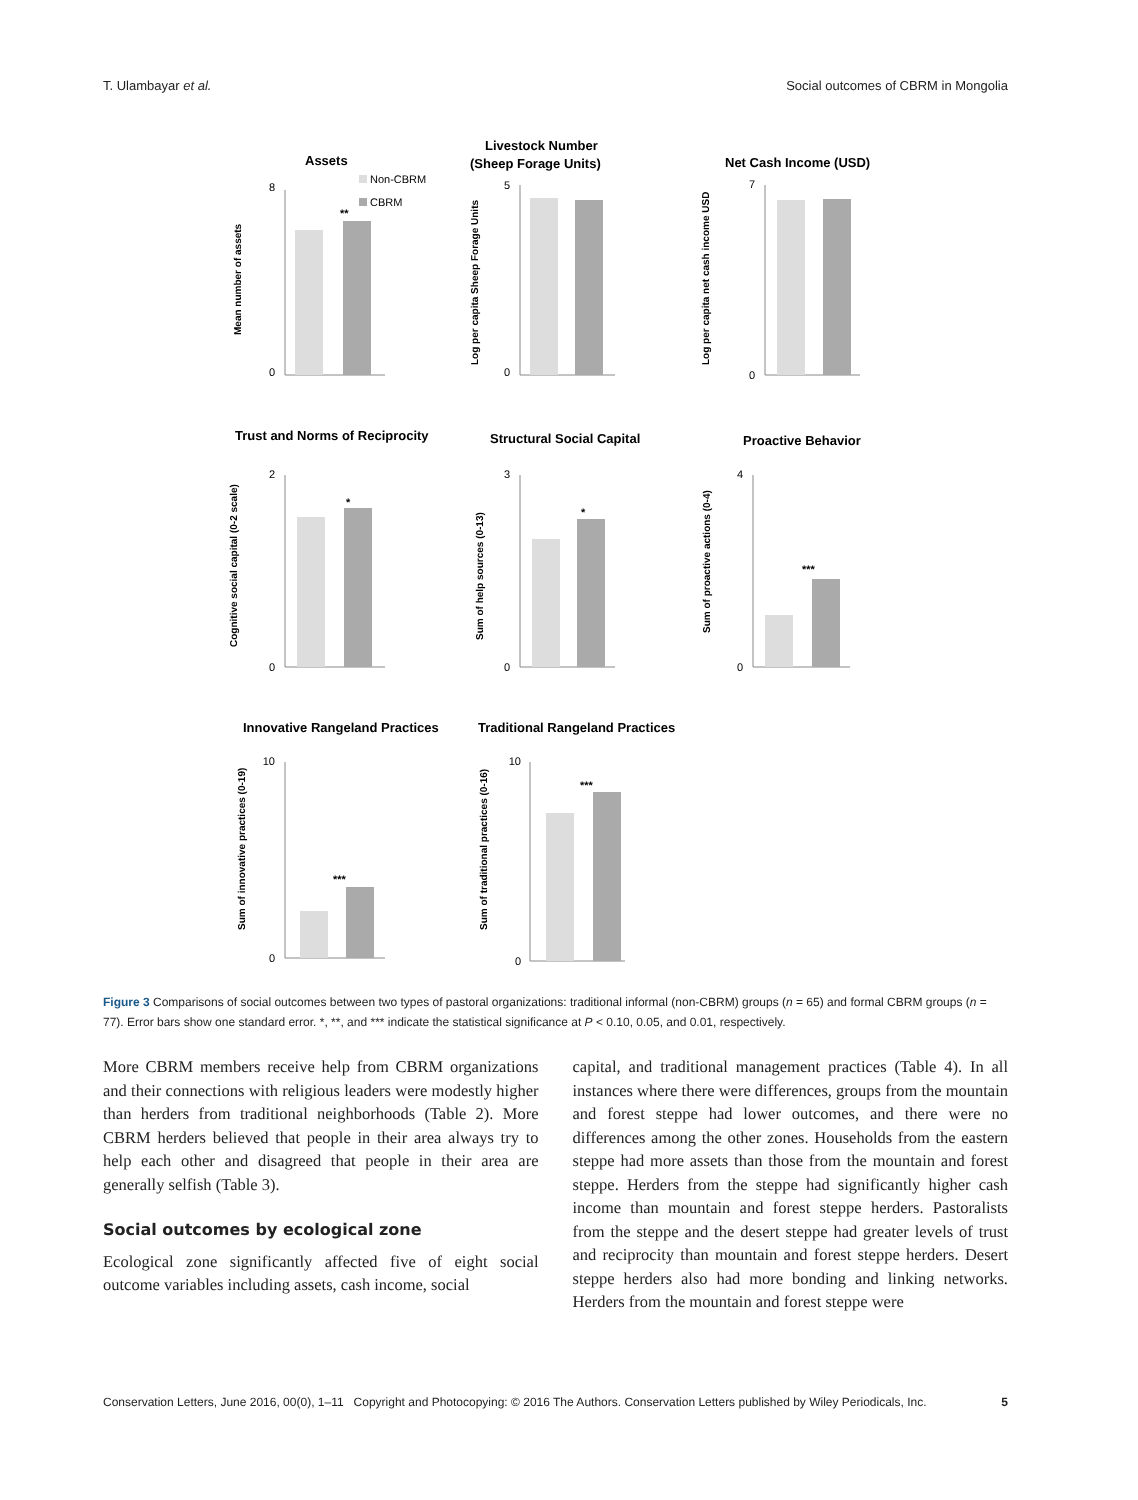T. Ulambayar et al. Social outcomes of CBRM in Mongolia
Assets
Livestock Number
(Sheep Forage Units)
Net Cash Income (USD)
Trust and Norms of Reciprocity
Structural Social Capital
Proactive Behavior
Innovative Rangeland Practices
Traditional Rangeland Practices
Non-CBRM
CBRM
Mean number of assets
Log per capita Sheep Forage Units
Log per capita net cash income USD
Cognitive social capital (0-2 scale)
Sum of help sources (0-13)
Sum of proactive actions (0-4)
Sum of innovative practices (0-19)
Sum of traditional practices (0-16)
**
*
*
***
***
***
8
0
5
0
7
0
2
0
3
0
4
0
10
0
10
0
Figure 3 Comparisons of social outcomes between two types of pastoral organizations: traditional informal (non-CBRM) groups (n = 65) and formal CBRM groups (n = 77). Error bars show one standard error. *, **, and *** indicate the statistical significance at P < 0.10, 0.05, and 0.01, respectively.
More CBRM members receive help from CBRM organizations and their connections with religious leaders were modestly higher than herders from traditional neighborhoods (Table 2). More CBRM herders believed that people in their area always try to help each other and disagreed that people in their area are generally selfish (Table 3).
Social outcomes by ecological zone
Ecological zone significantly affected five of eight social outcome variables including assets, cash income, social
capital, and traditional management practices (Table 4). In all instances where there were differences, groups from the mountain and forest steppe had lower outcomes, and there were no differences among the other zones. Households from the eastern steppe had more assets than those from the mountain and forest steppe. Herders from the steppe had significantly higher cash income than mountain and forest steppe herders. Pastoralists from the steppe and the desert steppe had greater levels of trust and reciprocity than mountain and forest steppe herders. Desert steppe herders also had more bonding and linking networks. Herders from the mountain and forest steppe were
Conservation Letters, June 2016, 00(0), 1–11 Copyright and Photocopying: © 2016 The Authors. Conservation Letters published by Wiley Periodicals, Inc. 5